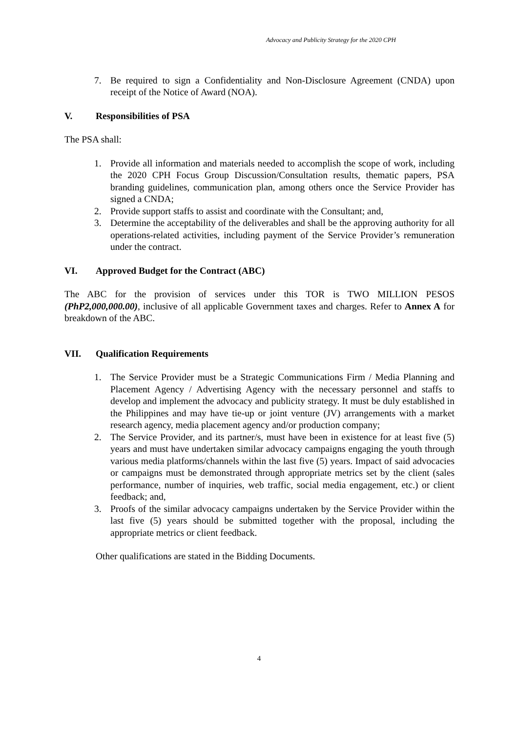Advocacy and Publicity Strategy for the 2020 CPH
7. Be required to sign a Confidentiality and Non-Disclosure Agreement (CNDA) upon receipt of the Notice of Award (NOA).
V. Responsibilities of PSA
The PSA shall:
1. Provide all information and materials needed to accomplish the scope of work, including the 2020 CPH Focus Group Discussion/Consultation results, thematic papers, PSA branding guidelines, communication plan, among others once the Service Provider has signed a CNDA;
2. Provide support staffs to assist and coordinate with the Consultant; and,
3. Determine the acceptability of the deliverables and shall be the approving authority for all operations-related activities, including payment of the Service Provider’s remuneration under the contract.
VI. Approved Budget for the Contract (ABC)
The ABC for the provision of services under this TOR is TWO MILLION PESOS (PhP2,000,000.00), inclusive of all applicable Government taxes and charges. Refer to Annex A for breakdown of the ABC.
VII. Qualification Requirements
1. The Service Provider must be a Strategic Communications Firm / Media Planning and Placement Agency / Advertising Agency with the necessary personnel and staffs to develop and implement the advocacy and publicity strategy. It must be duly established in the Philippines and may have tie-up or joint venture (JV) arrangements with a market research agency, media placement agency and/or production company;
2. The Service Provider, and its partner/s, must have been in existence for at least five (5) years and must have undertaken similar advocacy campaigns engaging the youth through various media platforms/channels within the last five (5) years. Impact of said advocacies or campaigns must be demonstrated through appropriate metrics set by the client (sales performance, number of inquiries, web traffic, social media engagement, etc.) or client feedback; and,
3. Proofs of the similar advocacy campaigns undertaken by the Service Provider within the last five (5) years should be submitted together with the proposal, including the appropriate metrics or client feedback.
Other qualifications are stated in the Bidding Documents.
4